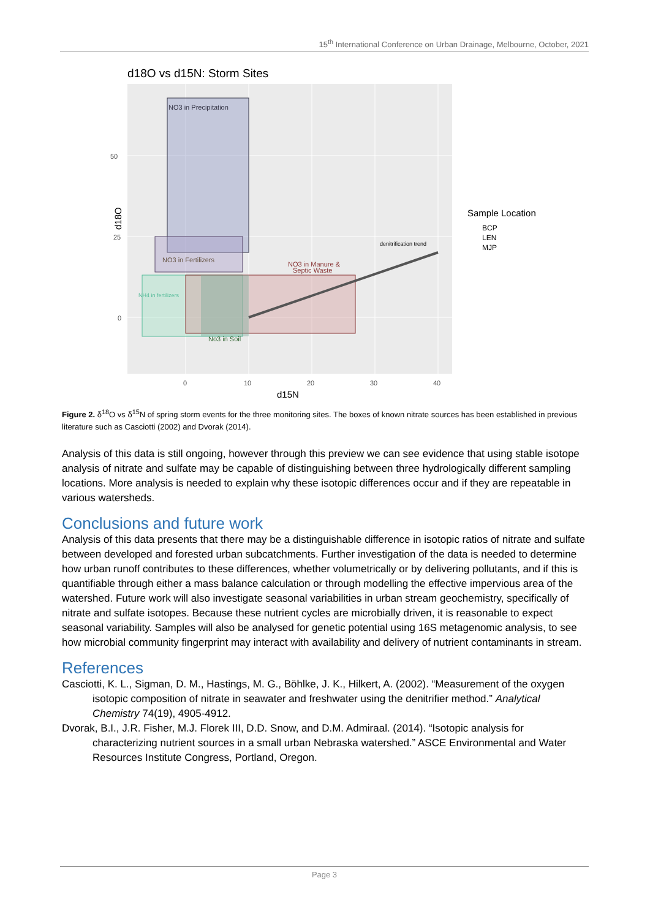15<sup>th</sup> International Conference on Urban Drainage, Melbourne, October, 2021
d18O vs d15N: Storm Sites
NO3 in Precipitation
NO3 in Fertilizers
NH4 in fertilizers
NO3 in Manure &
Septic Waste
No3 in Soil
denitrification trend
50
25
0
0
10
20
30
40
d15N
d18O
Sample Location
BCP
LEN
MJP
Figure 2. δ<sup>18</sup>O vs δ<sup>15</sup>N of spring storm events for the three monitoring sites. The boxes of known nitrate sources has been established in previous literature such as Casciotti (2002) and Dvorak (2014).
Analysis of this data is still ongoing, however through this preview we can see evidence that using stable isotope analysis of nitrate and sulfate may be capable of distinguishing between three hydrologically different sampling locations. More analysis is needed to explain why these isotopic differences occur and if they are repeatable in various watersheds.
Conclusions and future work
Analysis of this data presents that there may be a distinguishable difference in isotopic ratios of nitrate and sulfate between developed and forested urban subcatchments. Further investigation of the data is needed to determine how urban runoff contributes to these differences, whether volumetrically or by delivering pollutants, and if this is quantifiable through either a mass balance calculation or through modelling the effective impervious area of the watershed. Future work will also investigate seasonal variabilities in urban stream geochemistry, specifically of nitrate and sulfate isotopes. Because these nutrient cycles are microbially driven, it is reasonable to expect seasonal variability. Samples will also be analysed for genetic potential using 16S metagenomic analysis, to see how microbial community fingerprint may interact with availability and delivery of nutrient contaminants in stream.
References
Casciotti, K. L., Sigman, D. M., Hastings, M. G., Böhlke, J. K., Hilkert, A. (2002). “Measurement of the oxygen isotopic composition of nitrate in seawater and freshwater using the denitrifier method.” Analytical Chemistry 74(19), 4905-4912.
Dvorak, B.I., J.R. Fisher, M.J. Florek III, D.D. Snow, and D.M. Admiraal. (2014). “Isotopic analysis for characterizing nutrient sources in a small urban Nebraska watershed.” ASCE Environmental and Water Resources Institute Congress, Portland, Oregon.
Page 3